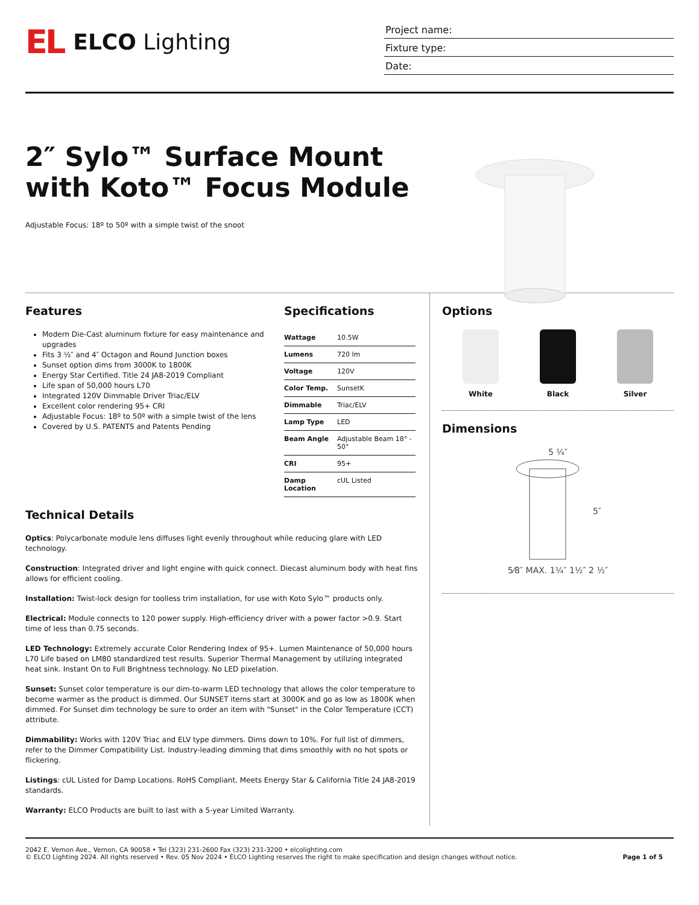EL ELCO Lighting
Project name:
Fixture type:
Date:
2″ Sylo™ Surface Mount with Koto™ Focus Module
Adjustable Focus: 18º to 50º with a simple twist of the snoot
Features
Modern Die-Cast aluminum fixture for easy maintenance and upgrades
Fits 3 ½″ and 4″ Octagon and Round Junction boxes
Sunset option dims from 3000K to 1800K
Energy Star Certified. Title 24 JA8-2019 Compliant
Life span of 50,000 hours L70
Integrated 120V Dimmable Driver Triac/ELV
Excellent color rendering 95+ CRI
Adjustable Focus: 18º to 50º with a simple twist of the lens
Covered by U.S. PATENTS and Patents Pending
Specifications
| Wattage | 10.5W |
| Lumens | 720 lm |
| Voltage | 120V |
| Color Temp. | SunsetK |
| Dimmable | Triac/ELV |
| Lamp Type | LED |
| Beam Angle | Adjustable Beam 18° - 50° |
| CRI | 95+ |
| Damp Location | cUL Listed |
Technical Details
Optics: Polycarbonate module lens diffuses light evenly throughout while reducing glare with LED technology.
Construction: Integrated driver and light engine with quick connect. Diecast aluminum body with heat fins allows for efficient cooling.
Installation: Twist-lock design for toolless trim installation, for use with Koto Sylo™ products only.
Electrical: Module connects to 120 power supply. High-efficiency driver with a power factor >0.9. Start time of less than 0.75 seconds.
LED Technology: Extremely accurate Color Rendering Index of 95+. Lumen Maintenance of 50,000 hours L70 Life based on LM80 standardized test results. Superior Thermal Management by utilizing integrated heat sink. Instant On to Full Brightness technology. No LED pixelation.
Sunset: Sunset color temperature is our dim-to-warm LED technology that allows the color temperature to become warmer as the product is dimmed. Our SUNSET items start at 3000K and go as low as 1800K when dimmed. For Sunset dim technology be sure to order an item with "Sunset" in the Color Temperature (CCT) attribute.
Dimmability: Works with 120V Triac and ELV type dimmers. Dims down to 10%. For full list of dimmers, refer to the Dimmer Compatibility List. Industry-leading dimming that dims smoothly with no hot spots or flickering.
Listings: cUL Listed for Damp Locations. RoHS Compliant. Meets Energy Star & California Title 24 JA8-2019 standards.
Warranty: ELCO Products are built to last with a 5-year Limited Warranty.
Options
White Black Silver
Dimensions
5 ¼″
5″
5⁄8″ MAX. 1¼″ 1½″ 2 ½″
2042 E. Vernon Ave., Vernon, CA 90058 • Tel (323) 231-2600 Fax (323) 231-3200 • elcolighting.com
© ELCO Lighting 2024. All rights reserved • Rev. 05 Nov 2024 • ELCO Lighting reserves the right to make specification and design changes without notice.
Page 1 of 5